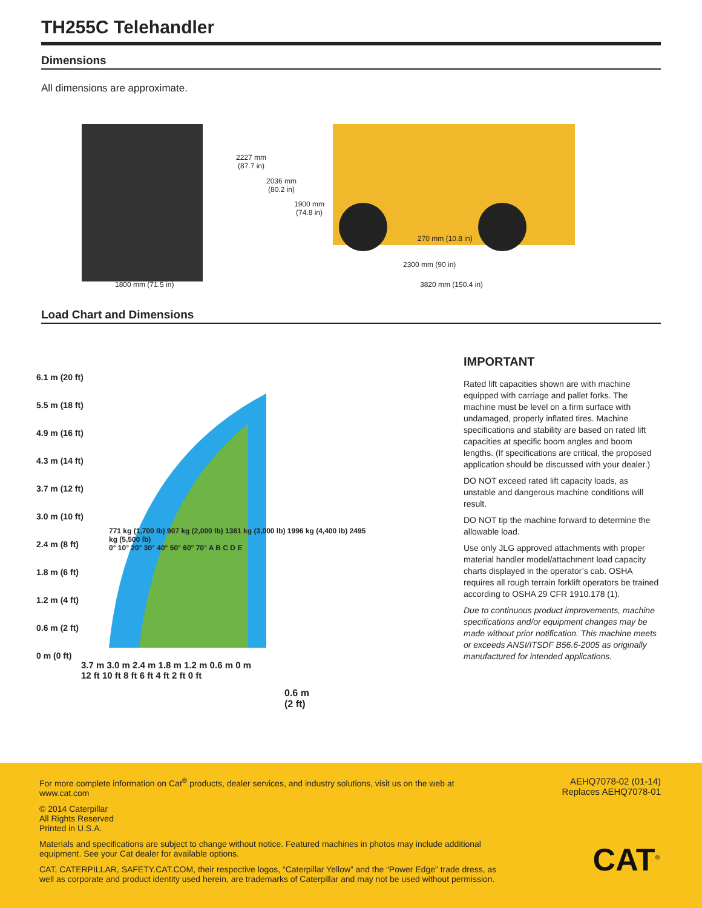TH255C Telehandler
Dimensions
All dimensions are approximate.
2227 mm
(87.7 in)
2036 mm
(80.2 in)
1900 mm
(74.8 in)
270 mm (10.8 in)
2300 mm (90 in)
1800 mm (71.5 in) 3820 mm (150.4 in)
Load Chart and Dimensions
6.1 m (20 ft)
5.5 m (18 ft)
4.9 m (16 ft)
4.3 m (14 ft)
3.7 m (12 ft)
3.0 m (10 ft)
2.4 m (8 ft)
1.8 m (6 ft)
1.2 m (4 ft)
0.6 m (2 ft)
0 m (0 ft)
771 kg (1,700 lb) 907 kg (2,000 lb) 1361 kg (3,000 lb) 1996 kg (4,400 lb) 2495 kg (5,500 lb)
0° 10° 20° 30° 40° 50° 60° 70° A B C D E
3.7 m 3.0 m 2.4 m 1.8 m 1.2 m 0.6 m 0 m
12 ft 10 ft 8 ft 6 ft 4 ft 2 ft 0 ft
0.6 m
(2 ft)
IMPORTANT
Rated lift capacities shown are with machine equipped with carriage and pallet forks. The machine must be level on a firm surface with undamaged, properly inflated tires. Machine specifications and stability are based on rated lift capacities at specific boom angles and boom lengths. (If specifications are critical, the proposed application should be discussed with your dealer.)
DO NOT exceed rated lift capacity loads, as unstable and dangerous machine conditions will result.
DO NOT tip the machine forward to determine the allowable load.
Use only JLG approved attachments with proper material handler model/attachment load capacity charts displayed in the operator’s cab. OSHA requires all rough terrain forklift operators be trained according to OSHA 29 CFR 1910.178 (1).
Due to continuous product improvements, machine specifications and/or equipment changes may be made without prior notification. This machine meets or exceeds ANSI/ITSDF B56.6-2005 as originally manufactured for intended applications.
For more complete information on Cat<sup>®</sup> products, dealer services, and industry solutions, visit us on the web at www.cat.com
© 2014 Caterpillar
All Rights Reserved
Printed in U.S.A.
Materials and specifications are subject to change without notice. Featured machines in photos may include additional equipment. See your Cat dealer for available options.
CAT, CATERPILLAR, SAFETY.CAT.COM, their respective logos, “Caterpillar Yellow” and the “Power Edge” trade dress, as well as corporate and product identity used herein, are trademarks of Caterpillar and may not be used without permission.
AEHQ7078-02 (01-14)
Replaces AEHQ7078-01
CAT<sup>®</sup>